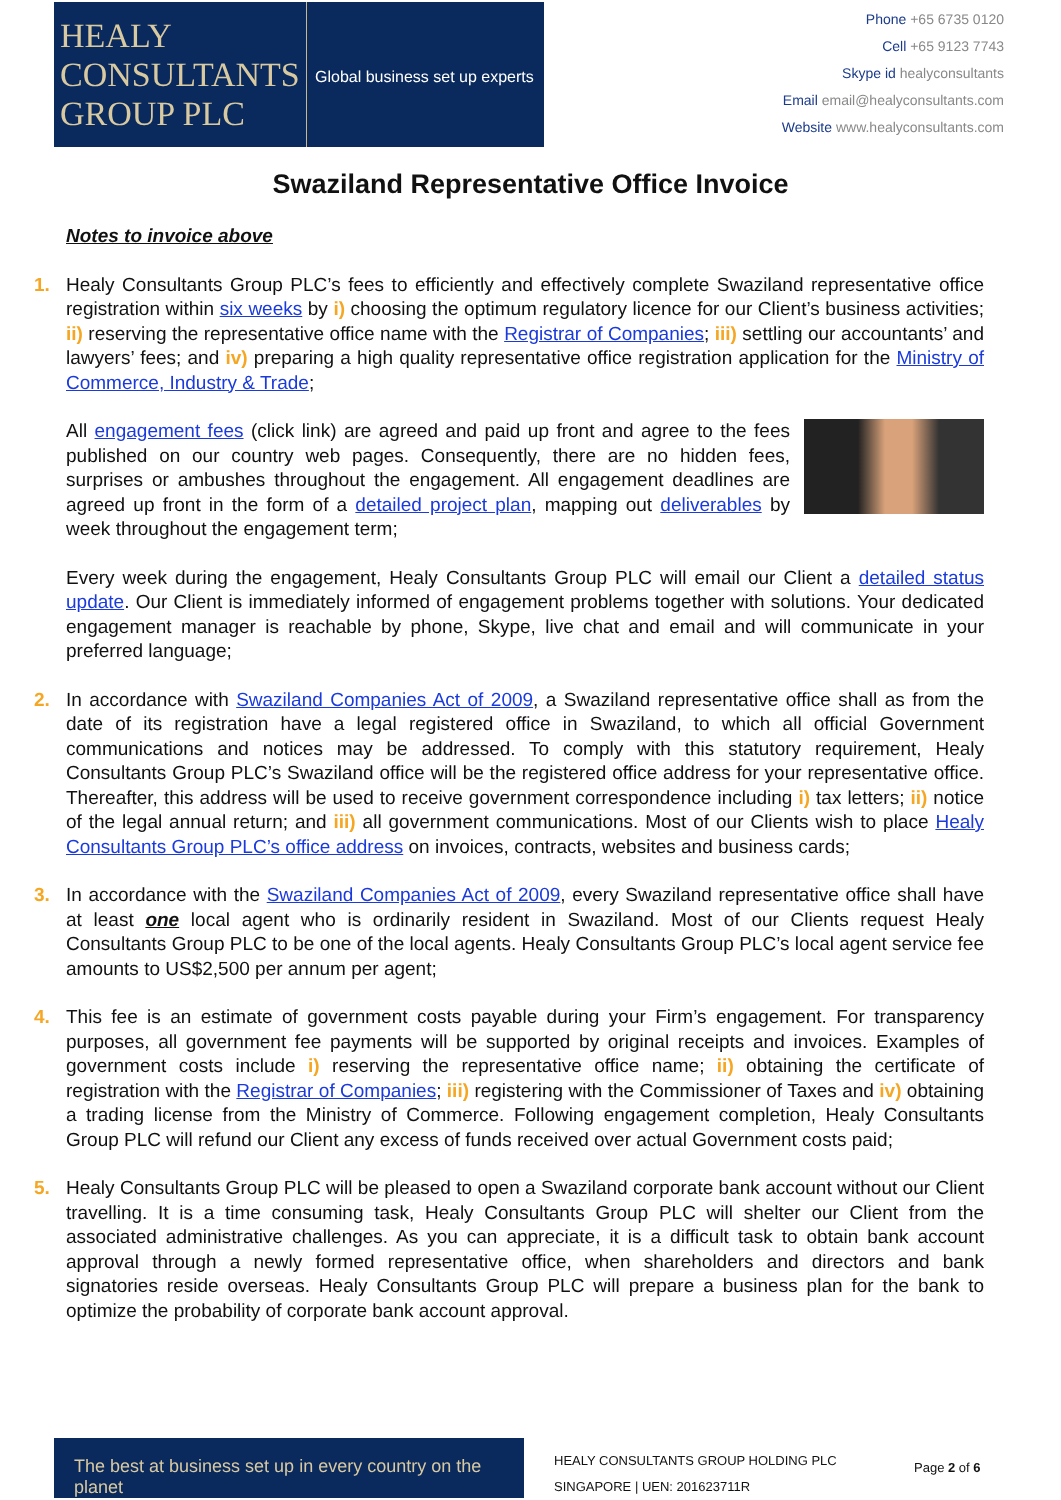HEALY
CONSULTANTS
GROUP PLC
Global business set up experts
Phone +65 6735 0120
Cell +65 9123 7743
Skype id healyconsultants
Email email@healyconsultants.com
Website www.healyconsultants.com
Swaziland Representative Office Invoice
Notes to invoice above
1. Healy Consultants Group PLC’s fees to efficiently and effectively complete Swaziland representative office registration within six weeks by i) choosing the optimum regulatory licence for our Client’s business activities; ii) reserving the representative office name with the Registrar of Companies; iii) settling our accountants’ and lawyers’ fees; and iv) preparing a high quality representative office registration application for the Ministry of Commerce, Industry & Trade;
All engagement fees (click link) are agreed and paid up front and agree to the fees published on our country web pages. Consequently, there are no hidden fees, surprises or ambushes throughout the engagement. All engagement deadlines are agreed up front in the form of a detailed project plan, mapping out deliverables by week throughout the engagement term;
Every week during the engagement, Healy Consultants Group PLC will email our Client a detailed status update. Our Client is immediately informed of engagement problems together with solutions. Your dedicated engagement manager is reachable by phone, Skype, live chat and email and will communicate in your preferred language;
2. In accordance with Swaziland Companies Act of 2009, a Swaziland representative office shall as from the date of its registration have a legal registered office in Swaziland, to which all official Government communications and notices may be addressed. To comply with this statutory requirement, Healy Consultants Group PLC’s Swaziland office will be the registered office address for your representative office. Thereafter, this address will be used to receive government correspondence including i) tax letters; ii) notice of the legal annual return; and iii) all government communications. Most of our Clients wish to place Healy Consultants Group PLC’s office address on invoices, contracts, websites and business cards;
3. In accordance with the Swaziland Companies Act of 2009, every Swaziland representative office shall have at least one local agent who is ordinarily resident in Swaziland. Most of our Clients request Healy Consultants Group PLC to be one of the local agents. Healy Consultants Group PLC’s local agent service fee amounts to US$2,500 per annum per agent;
4. This fee is an estimate of government costs payable during your Firm’s engagement. For transparency purposes, all government fee payments will be supported by original receipts and invoices. Examples of government costs include i) reserving the representative office name; ii) obtaining the certificate of registration with the Registrar of Companies; iii) registering with the Commissioner of Taxes and iv) obtaining a trading license from the Ministry of Commerce. Following engagement completion, Healy Consultants Group PLC will refund our Client any excess of funds received over actual Government costs paid;
5. Healy Consultants Group PLC will be pleased to open a Swaziland corporate bank account without our Client travelling. It is a time consuming task, Healy Consultants Group PLC will shelter our Client from the associated administrative challenges. As you can appreciate, it is a difficult task to obtain bank account approval through a newly formed representative office, when shareholders and directors and bank signatories reside overseas. Healy Consultants Group PLC will prepare a business plan for the bank to optimize the probability of corporate bank account approval.
The best at business set up in every country on the planet
HEALY CONSULTANTS GROUP HOLDING PLC
SINGAPORE | UEN: 201623711R
Page 2 of 6